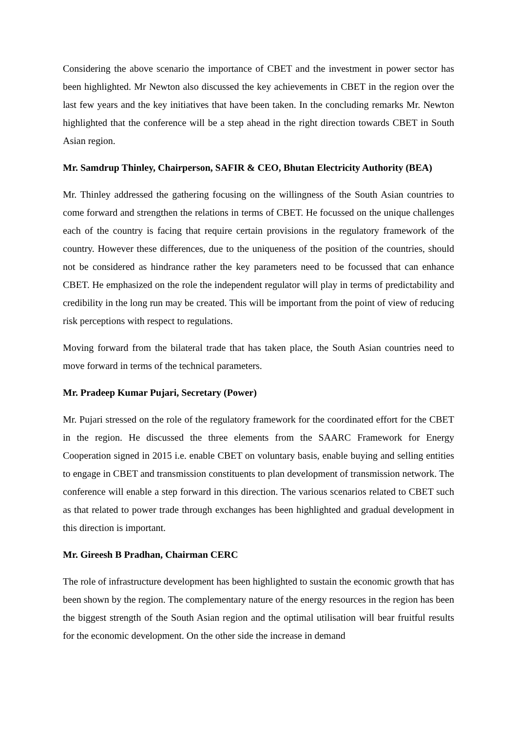Considering the above scenario the importance of CBET and the investment in power sector has been highlighted. Mr Newton also discussed the key achievements in CBET in the region over the last few years and the key initiatives that have been taken. In the concluding remarks Mr. Newton highlighted that the conference will be a step ahead in the right direction towards CBET in South Asian region.
Mr. Samdrup Thinley, Chairperson, SAFIR & CEO, Bhutan Electricity Authority (BEA)
Mr. Thinley addressed the gathering focusing on the willingness of the South Asian countries to come forward and strengthen the relations in terms of CBET. He focussed on the unique challenges each of the country is facing that require certain provisions in the regulatory framework of the country. However these differences, due to the uniqueness of the position of the countries, should not be considered as hindrance rather the key parameters need to be focussed that can enhance CBET. He emphasized on the role the independent regulator will play in terms of predictability and credibility in the long run may be created. This will be important from the point of view of reducing risk perceptions with respect to regulations.
Moving forward from the bilateral trade that has taken place, the South Asian countries need to move forward in terms of the technical parameters.
Mr. Pradeep Kumar Pujari, Secretary (Power)
Mr. Pujari stressed on the role of the regulatory framework for the coordinated effort for the CBET in the region. He discussed the three elements from the SAARC Framework for Energy Cooperation signed in 2015 i.e. enable CBET on voluntary basis, enable buying and selling entities to engage in CBET and transmission constituents to plan development of transmission network. The conference will enable a step forward in this direction. The various scenarios related to CBET such as that related to power trade through exchanges has been highlighted and gradual development in this direction is important.
Mr. Gireesh B Pradhan, Chairman CERC
The role of infrastructure development has been highlighted to sustain the economic growth that has been shown by the region. The complementary nature of the energy resources in the region has been the biggest strength of the South Asian region and the optimal utilisation will bear fruitful results for the economic development. On the other side the increase in demand